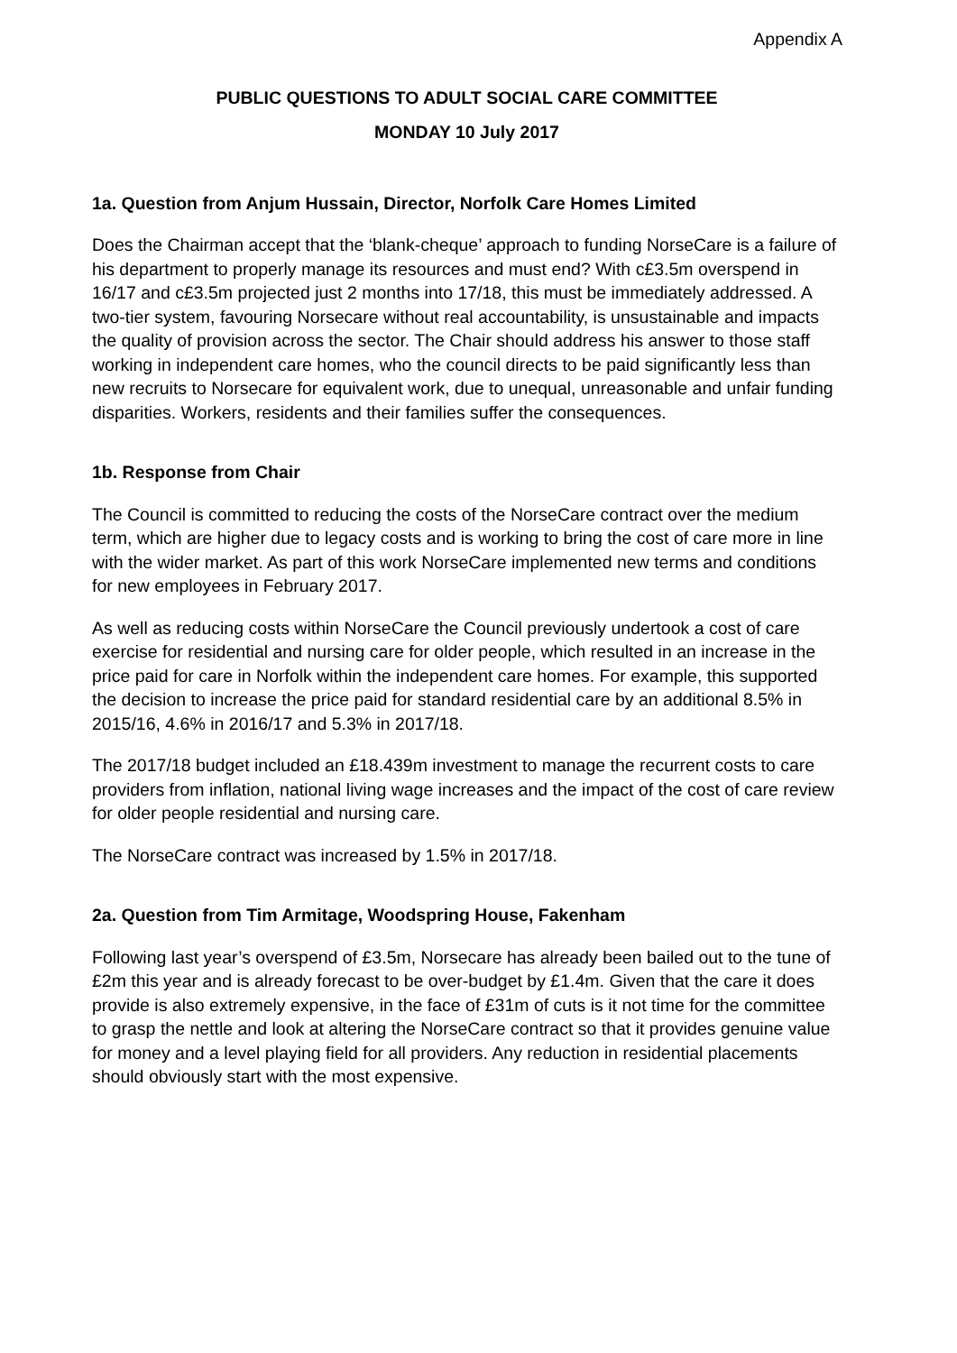Appendix A
PUBLIC QUESTIONS TO ADULT SOCIAL CARE COMMITTEE
MONDAY 10 July 2017
1a. Question from Anjum Hussain, Director, Norfolk Care Homes Limited
Does the Chairman accept that the ‘blank-cheque’ approach to funding NorseCare is a failure of his department to properly manage its resources and must end? With c£3.5m overspend in 16/17 and c£3.5m projected just 2 months into 17/18, this must be immediately addressed. A two-tier system, favouring Norsecare without real accountability, is unsustainable and impacts the quality of provision across the sector. The Chair should address his answer to those staff working in independent care homes, who the council directs to be paid significantly less than new recruits to Norsecare for equivalent work, due to unequal, unreasonable and unfair funding disparities. Workers, residents and their families suffer the consequences.
1b. Response from Chair
The Council is committed to reducing the costs of the NorseCare contract over the medium term, which are higher due to legacy costs and is working to bring the cost of care more in line with the wider market. As part of this work NorseCare implemented new terms and conditions for new employees in February 2017.
As well as reducing costs within NorseCare the Council previously undertook a cost of care exercise for residential and nursing care for older people, which resulted in an increase in the price paid for care in Norfolk within the independent care homes. For example, this supported the decision to increase the price paid for standard residential care by an additional 8.5% in 2015/16, 4.6% in 2016/17 and 5.3% in 2017/18.
The 2017/18 budget included an £18.439m investment to manage the recurrent costs to care providers from inflation, national living wage increases and the impact of the cost of care review for older people residential and nursing care.
The NorseCare contract was increased by 1.5% in 2017/18.
2a. Question from Tim Armitage, Woodspring House, Fakenham
Following last year’s overspend of £3.5m, Norsecare has already been bailed out to the tune of £2m this year and is already forecast to be over-budget by £1.4m. Given that the care it does provide is also extremely expensive, in the face of £31m of cuts is it not time for the committee to grasp the nettle and look at altering the NorseCare contract so that it provides genuine value for money and a level playing field for all providers. Any reduction in residential placements should obviously start with the most expensive.